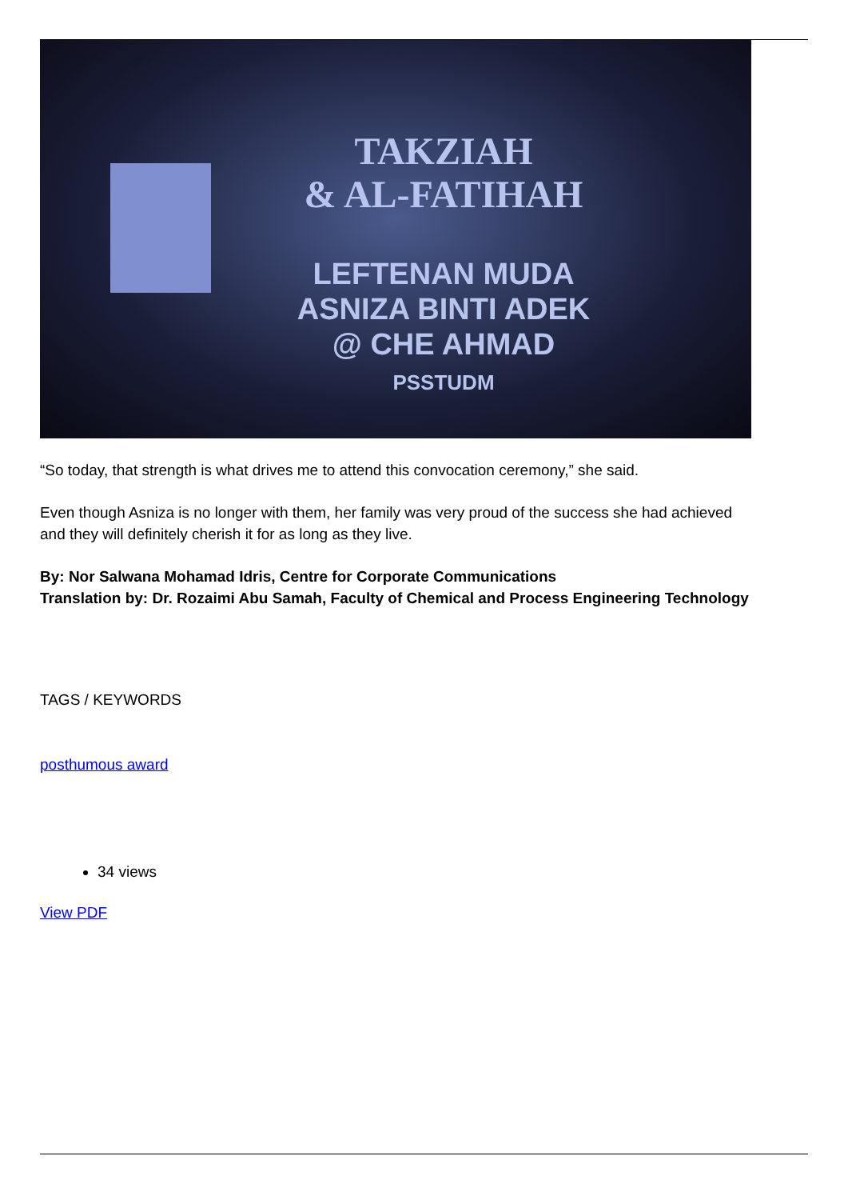TAKZIAH
& AL-FATIHAH
LEFTENAN MUDA
ASNIZA BINTI ADEK
@ CHE AHMAD
PSSTUDM
“So today, that strength is what drives me to attend this convocation ceremony,” she said.
Even though Asniza is no longer with them, her family was very proud of the success she had achieved and they will definitely cherish it for as long as they live.
By: Nor Salwana Mohamad Idris, Centre for Corporate Communications
Translation by: Dr. Rozaimi Abu Samah, Faculty of Chemical and Process Engineering Technology
TAGS / KEYWORDS
posthumous award
34 views
View PDF